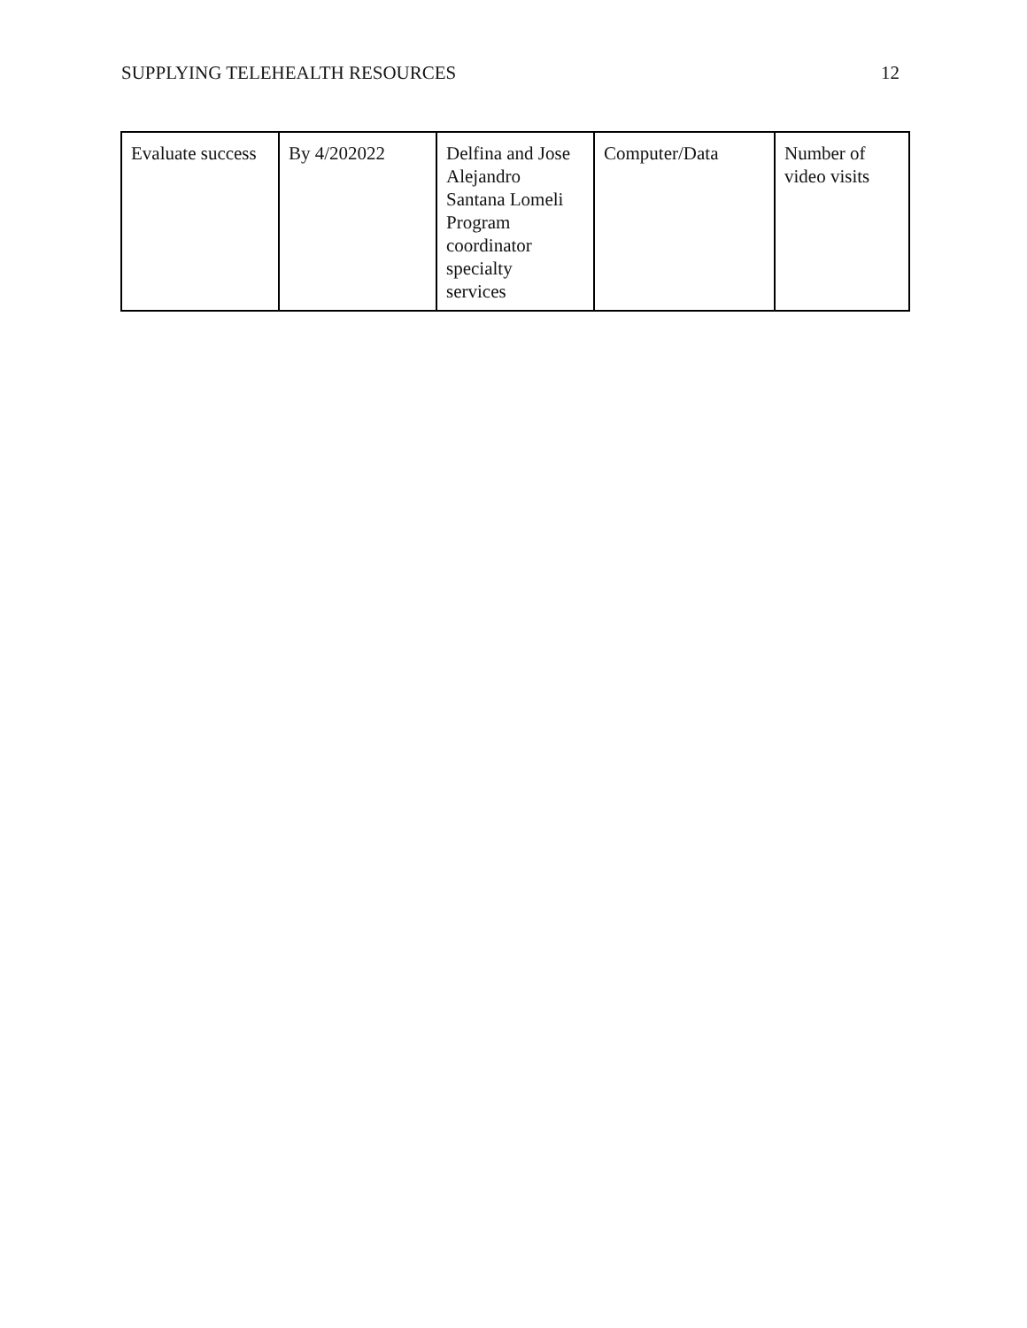SUPPLYING TELEHEALTH RESOURCES 12
| Evaluate success | By 4/202022 | Delfina and Jose Alejandro Santana Lomeli Program coordinator specialty services | Computer/Data | Number of video visits |